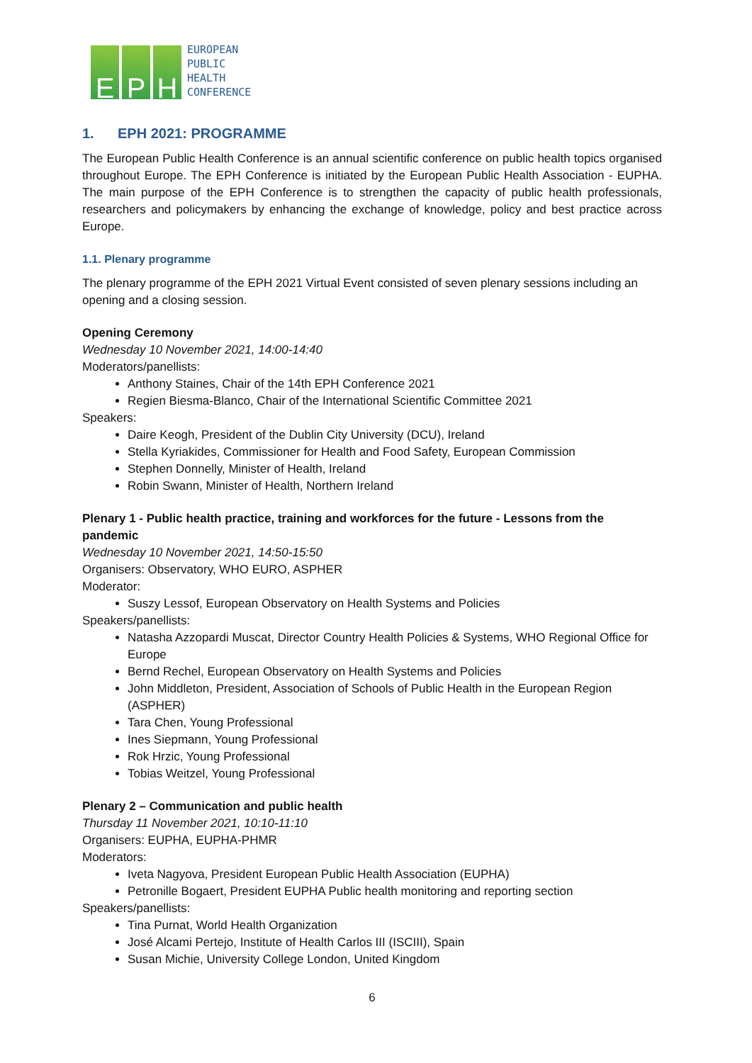E
P
H
EUROPEAN
PUBLIC
HEALTH
CONFERENCE
1. EPH 2021: PROGRAMME
The European Public Health Conference is an annual scientific conference on public health topics organised throughout Europe. The EPH Conference is initiated by the European Public Health Association - EUPHA. The main purpose of the EPH Conference is to strengthen the capacity of public health professionals, researchers and policymakers by enhancing the exchange of knowledge, policy and best practice across Europe.
1.1. Plenary programme
The plenary programme of the EPH 2021 Virtual Event consisted of seven plenary sessions including an opening and a closing session.
Opening Ceremony
Wednesday 10 November 2021, 14:00-14:40
Moderators/panellists:
Anthony Staines, Chair of the 14th EPH Conference 2021
Regien Biesma-Blanco, Chair of the International Scientific Committee 2021
Speakers:
Daire Keogh, President of the Dublin City University (DCU), Ireland
Stella Kyriakides, Commissioner for Health and Food Safety, European Commission
Stephen Donnelly, Minister of Health, Ireland
Robin Swann, Minister of Health, Northern Ireland
Plenary 1 - Public health practice, training and workforces for the future - Lessons from the pandemic
Wednesday 10 November 2021, 14:50-15:50
Organisers: Observatory, WHO EURO, ASPHER
Moderator:
Suszy Lessof, European Observatory on Health Systems and Policies
Speakers/panellists:
Natasha Azzopardi Muscat, Director Country Health Policies & Systems, WHO Regional Office for Europe
Bernd Rechel, European Observatory on Health Systems and Policies
John Middleton, President, Association of Schools of Public Health in the European Region (ASPHER)
Tara Chen, Young Professional
Ines Siepmann, Young Professional
Rok Hrzic, Young Professional
Tobias Weitzel, Young Professional
Plenary 2 – Communication and public health
Thursday 11 November 2021, 10:10-11:10
Organisers: EUPHA, EUPHA-PHMR
Moderators:
Iveta Nagyova, President European Public Health Association (EUPHA)
Petronille Bogaert, President EUPHA Public health monitoring and reporting section
Speakers/panellists:
Tina Purnat, World Health Organization
José Alcami Pertejo, Institute of Health Carlos III (ISCIII), Spain
Susan Michie, University College London, United Kingdom
6